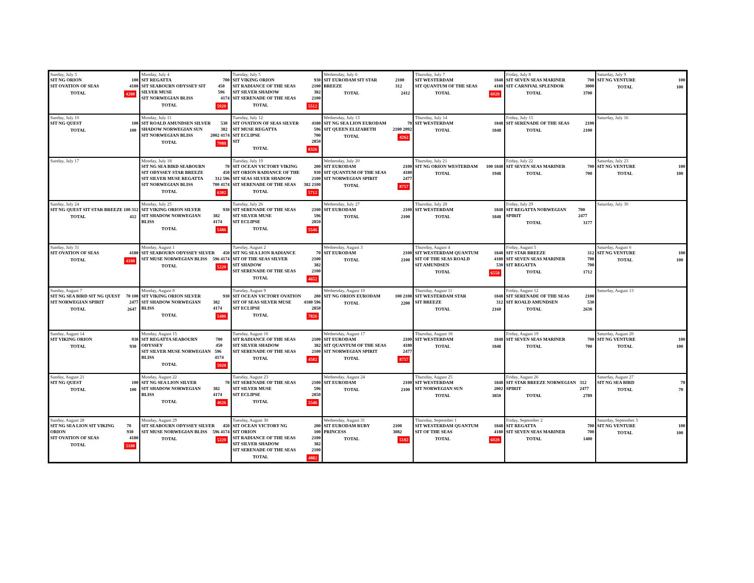| Sunday, July 3 SIT NG ORION 100 SIT OVATION OF SEAS 4180 TOTAL 4280 | Monday, July 4 SIT REGATTA 700 SIT SEABOURN ODYSSEY SIT SILVER MUSE 450 596 SIT NORWEGIAN BLISS 4174 TOTAL 5920 | Tuesday, July 5 SIT VIKING ORION 930 SIT RADIANCE OF THE SEAS 2100 SIT SILVER SHADOW 382 SIT SERENADE OF THE SEAS 2100 TOTAL 5512 | Wednesday, July 6 SIT EURODAM SIT STAR BREEZE 2100 312 TOTAL 2412 | Thursday, July 7 SIT WESTERDAM 1848 SIT QUANTUM OF THE SEAS 4180 TOTAL 6028 | Friday, July 8 SIT SEVEN SEAS MARINER 700 SIT CARNIVAL SPLENDOR 3000 TOTAL 3700 | Saturday, July 9 SIT NG VENTURE 100 TOTAL 100 |
| Sunday, July 10 SIT NG QUEST 100 TOTAL 100 | Monday, July 11 SIT ROALD AMUNDSEN SILVER SHADOW NORWEGIAN SUN 530 382 SIT NORWEGIAN BLISS 2002 4174 TOTAL 7088 | Tuesday, July 12 SIT OVATION OF SEAS SILVER 4180 SIT MUSE REGATTA 596 SIT ECLIPSE 700 SIT 2850 TOTAL 8326 | Wednesday, July 13 SIT NG SEA LION EURODAM 70 SIT QUEEN ELIZABETH 2100 2092 TOTAL 4262 | Thursday, July 14 SIT WESTERDAM 1848 TOTAL 1848 | Friday, July 15 SIT SERENADE OF THE SEAS 2100 TOTAL 2100 | Saturday, July 16 |
| Sunday, July 17 | Monday, July 18 SIT NG SEA BIRD SEABOURN 70 SIT ODYSSEY STAR BREEZE 450 SIT SILVER MUSE REGATTA 312 596 SIT NORWEGIAN BLISS 700 4174 TOTAL 6302 | Tuesday, July 19 SIT OCEAN VICTORY VIKING 200 SIT ORION RADIANCE OF THE 930 SIT SEAS SILVER SHADOW 2100 SIT SERENADE OF THE SEAS 382 2100 TOTAL 5712 | Wednesday, July 20 SIT EURODAM 2100 SIT QUANTUM OF THE SEAS 4180 SIT NORWEGIAN SPIRIT 2477 TOTAL 8757 | Thursday, July 21 SIT NG ORION WESTERDAM 100 1848 TOTAL 1948 | Friday, July 22 SIT SEVEN SEAS MARINER 700 TOTAL 700 | Saturday, July 23 SIT NG VENTURE 100 TOTAL 100 |
| Sunday, July 24 SIT NG QUEST SIT STAR BREEZE 100 312 TOTAL 412 | Monday, July 25 SIT VIKING ORION SILVER 930 SIT SHADOW NORWEGIAN BLISS 382 4174 TOTAL 5486 | Tuesday, July 26 SIT SERENADE OF THE SEAS 2100 SIT SILVER MUSE 596 SIT ECLIPSE 2850 TOTAL 5546 | Wednesday, July 27 SIT EURODAM 2100 TOTAL 2100 | Thursday, July 28 SIT WESTERDAM 1848 TOTAL 1848 | Friday, July 29 SIT REGATTA NORWEGIAN SPIRIT 700 2477 TOTAL 3177 | Saturday, July 30 |
| Sunday, July 31 SIT OVATION OF SEAS 4180 TOTAL 4180 | Monday, August 1 SIT SEABOURN ODYSSEY SILVER 450 SIT MUSE NORWEGIAN BLISS 596 4174 TOTAL 5220 | Tuesday, August 2 SIT NG SEA LION RADIANCE 70 SIT OF THE SEAS SILVER 2100 SIT SHADOW 382 SIT SERENADE OF THE SEAS 2100 TOTAL 4652 | Wednesday, August 3 SIT EURODAM 2100 TOTAL 2100 | Thursday, August 4 SIT WESTERDAM QUANTUM 1848 SIT OF THE SEAS ROALD 4180 SIT AMUNDSEN 530 TOTAL 6558 | Friday, August 5 SIT STAR BREEZE 312 SIT SEVEN SEAS MARINER 700 SIT REGATTA 700 TOTAL 1712 | Saturday, August 6 SIT NG VENTURE 100 TOTAL 100 |
| Sunday, August 7 SIT NG SEA BIRD SIT NG QUEST 70 100 SIT NORWEGIAN SPIRIT 2477 TOTAL 2647 | Monday, August 8 SIT VIKING ORION SILVER 930 SIT SHADOW NORWEGIAN BLISS 382 4174 TOTAL 5486 | Tuesday, August 9 SIT OCEAN VICTORY OVATION 200 SIT OF SEAS SILVER MUSE 4180 596 SIT ECLIPSE 2850 TOTAL 7826 | Wednesday, August 10 SIT NG ORION EURODAM 100 2100 TOTAL 2200 | Thursday, August 11 SIT WESTERDAM STAR 1848 SIT BREEZE 312 TOTAL 2160 | Friday, August 12 SIT SERENADE OF THE SEAS 2100 SIT ROALD AMUNDSEN 530 TOTAL 2630 | Saturday, August 13 |
| Sunday, August 14 SIT VIKING ORION 930 TOTAL 930 | Monday, August 15 SIT REGATTA SEABOURN ODYSSEY 700 450 SIT SILVER MUSE NORWEGIAN BLISS 596 4174 TOTAL 5920 | Tuesday, August 16 SIT RADIANCE OF THE SEAS 2100 SIT SILVER SHADOW 382 SIT SERENADE OF THE SEAS 2100 TOTAL 4582 | Wednesday, August 17 SIT EURODAM 2100 SIT QUANTUM OF THE SEAS 4180 SIT NORWEGIAN SPIRIT 2477 TOTAL 8757 | Thursday, August 18 SIT WESTERDAM 1848 TOTAL 1848 | Friday, August 19 SIT SEVEN SEAS MARINER 700 TOTAL 700 | Saturday, August 20 SIT NG VENTURE 100 TOTAL 100 |
| Sunday, August 21 SIT NG QUEST 100 TOTAL 100 | Monday, August 22 SIT NG SEA LION SILVER 70 SIT SHADOW NORWEGIAN BLISS 382 4174 TOTAL 4626 | Tuesday, August 23 SIT SERENADE OF THE SEAS 2100 SIT SILVER MUSE 596 SIT ECLIPSE 2850 TOTAL 5546 | Wednesday, August 24 SIT EURODAM 2100 TOTAL 2100 | Thursday, August 25 SIT WESTERDAM 1848 SIT NORWEGIAN SUN 2002 TOTAL 3850 | Friday, August 26 SIT STAR BREEZE NORWEGIAN SPIRIT 312 2477 TOTAL 2789 | Saturday, August 27 SIT NG SEA BIRD 70 TOTAL 70 |
| Sunday, August 28 SIT NG SEA LION SIT VIKING ORION 70 930 SIT OVATION OF SEAS 4180 TOTAL 5180 | Monday, August 29 SIT SEABOURN ODYSSEY SILVER 450 SIT MUSE NORWEGIAN BLISS 596 4174 TOTAL 5220 | Tuesday, August 30 SIT OCEAN VICTORY NG 200 SIT ORION 100 SIT RADIANCE OF THE SEAS 2100 SIT SILVER SHADOW 382 SIT SERENADE OF THE SEAS 2100 TOTAL 4882 | Wednesday, August 31 SIT EURODAM RUBY PRINCESS 2100 3082 TOTAL 5182 | Thursday, September 1 SIT WESTERDAM QUANTUM 1848 SIT OF THE SEAS 4180 TOTAL 6028 | Friday, September 2 SIT REGATTA 700 SIT SEVEN SEAS MARINER 700 TOTAL 1400 | Saturday, September 3 SIT NG VENTURE 100 TOTAL 100 |